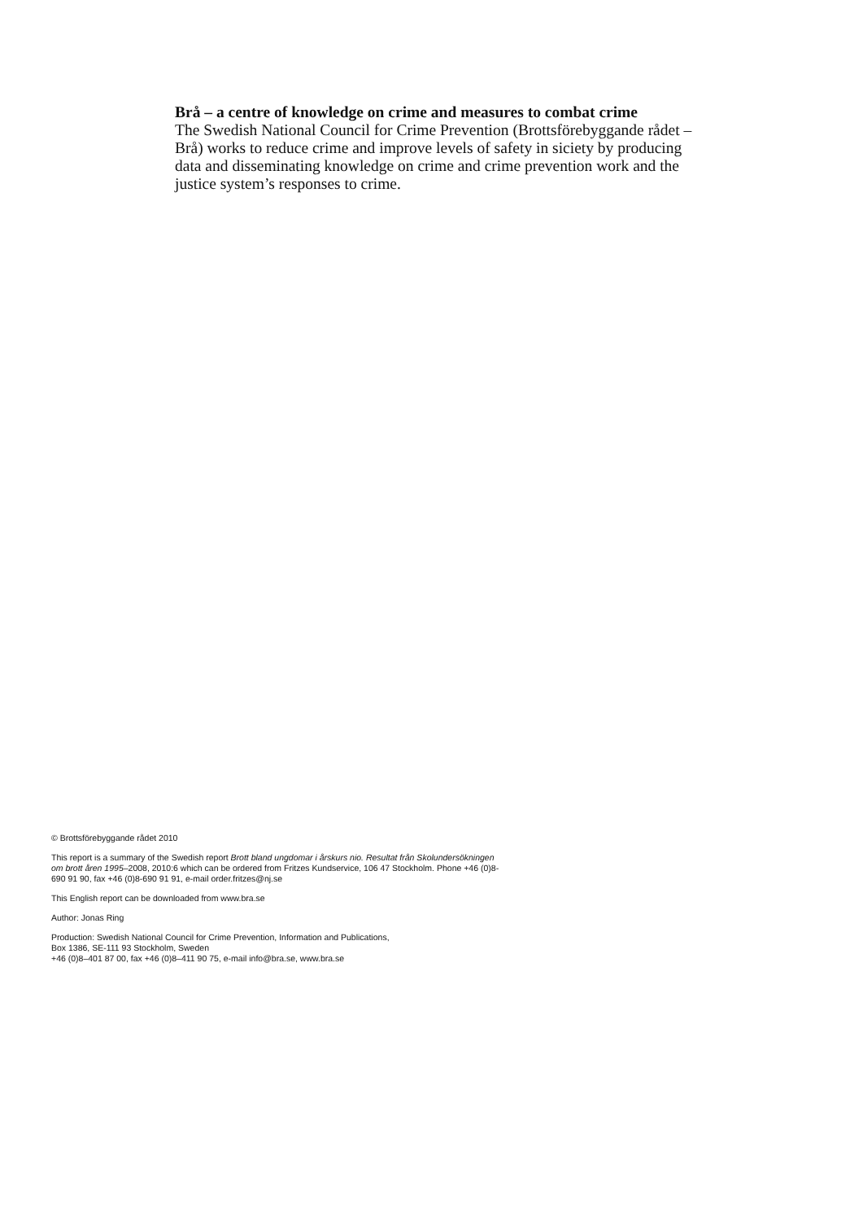Brå – a centre of knowledge on crime and measures to combat crime
The Swedish National Council for Crime Prevention (Brottsförebyggande rådet – Brå) works to reduce crime and improve levels of safety in siciety by producing data and disseminating knowledge on crime and crime prevention work and the justice system’s responses to crime.
© Brottsförebyggande rådet 2010
This report is a summary of the Swedish report Brott bland ungdomar i årskurs nio. Resultat från Skolundersökningen om brott åren 1995–2008, 2010:6 which can be ordered from Fritzes Kundservice, 106 47 Stockholm. Phone +46 (0)8-690 91 90, fax +46 (0)8-690 91 91, e-mail order.fritzes@nj.se
This English report can be downloaded from www.bra.se
Author: Jonas Ring
Production: Swedish National Council for Crime Prevention, Information and Publications,
Box 1386, SE-111 93 Stockholm, Sweden
+46 (0)8–401 87 00, fax +46 (0)8–411 90 75, e-mail info@bra.se, www.bra.se